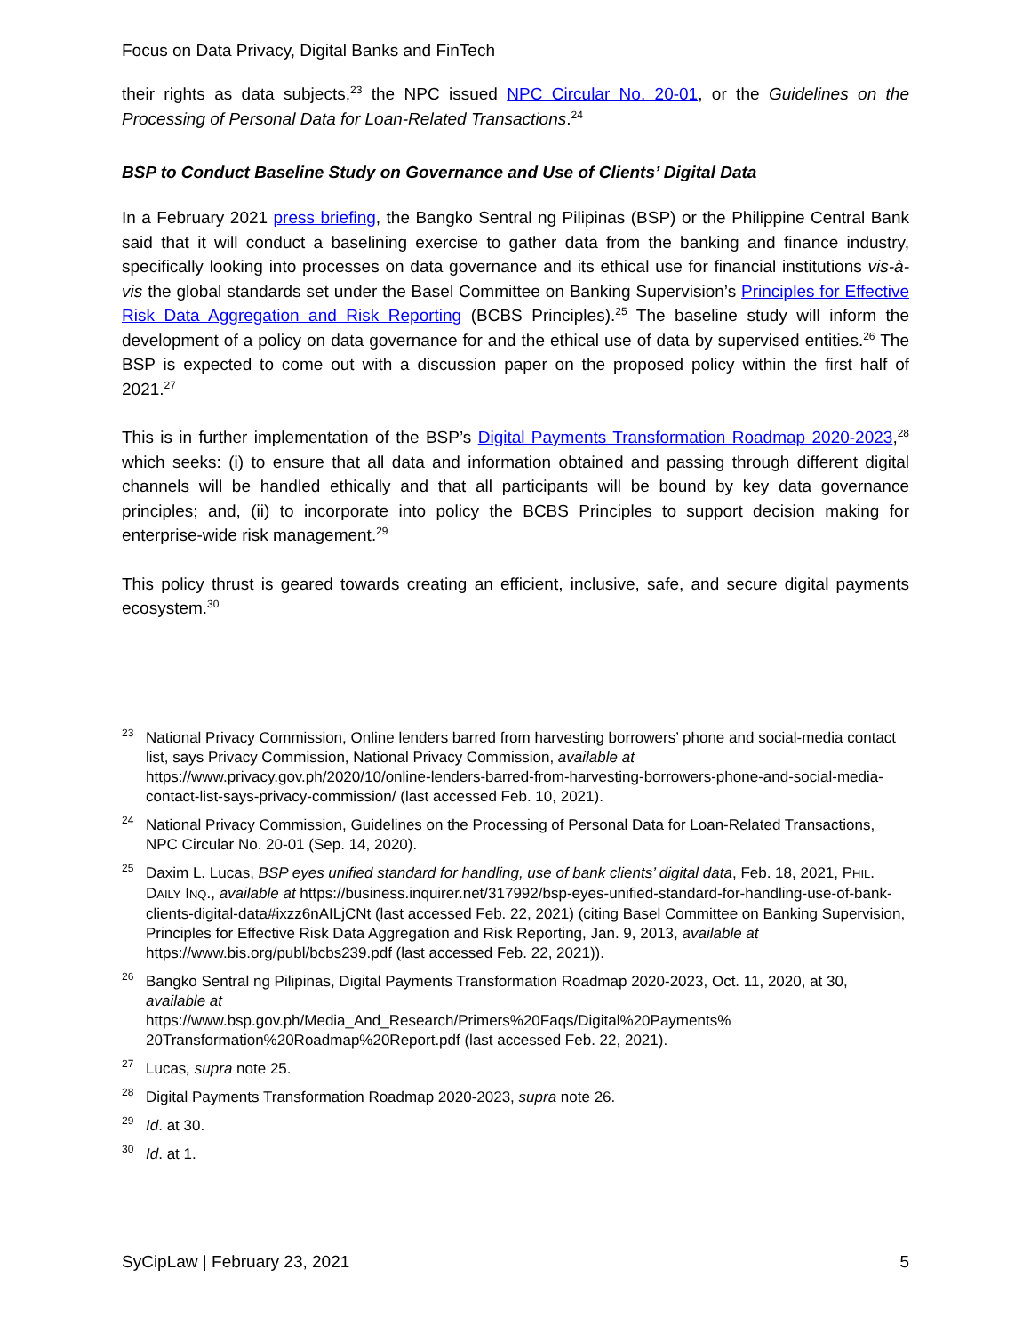Focus on Data Privacy, Digital Banks and FinTech
their rights as data subjects,<sup>23</sup> the NPC issued NPC Circular No. 20-01, or the Guidelines on the Processing of Personal Data for Loan-Related Transactions.<sup>24</sup>
BSP to Conduct Baseline Study on Governance and Use of Clients’ Digital Data
In a February 2021 press briefing, the Bangko Sentral ng Pilipinas (BSP) or the Philippine Central Bank said that it will conduct a baselining exercise to gather data from the banking and finance industry, specifically looking into processes on data governance and its ethical use for financial institutions vis-à-vis the global standards set under the Basel Committee on Banking Supervision’s Principles for Effective Risk Data Aggregation and Risk Reporting (BCBS Principles).<sup>25</sup> The baseline study will inform the development of a policy on data governance for and the ethical use of data by supervised entities.<sup>26</sup> The BSP is expected to come out with a discussion paper on the proposed policy within the first half of 2021.<sup>27</sup>
This is in further implementation of the BSP’s Digital Payments Transformation Roadmap 2020-2023,<sup>28</sup> which seeks: (i) to ensure that all data and information obtained and passing through different digital channels will be handled ethically and that all participants will be bound by key data governance principles; and, (ii) to incorporate into policy the BCBS Principles to support decision making for enterprise-wide risk management.<sup>29</sup>
This policy thrust is geared towards creating an efficient, inclusive, safe, and secure digital payments ecosystem.<sup>30</sup>
<sup>23</sup> National Privacy Commission, Online lenders barred from harvesting borrowers’ phone and social-media contact list, says Privacy Commission, National Privacy Commission, available at https://www.privacy.gov.ph/2020/10/online-lenders-barred-from-harvesting-borrowers-phone-and-social-media-contact-list-says-privacy-commission/ (last accessed Feb. 10, 2021).
<sup>24</sup> National Privacy Commission, Guidelines on the Processing of Personal Data for Loan-Related Transactions, NPC Circular No. 20-01 (Sep. 14, 2020).
<sup>25</sup> Daxim L. Lucas, BSP eyes unified standard for handling, use of bank clients’ digital data, Feb. 18, 2021, PHIL. DAILY INQ., available at https://business.inquirer.net/317992/bsp-eyes-unified-standard-for-handling-use-of-bank-clients-digital-data#ixzz6nAILjCNt (last accessed Feb. 22, 2021) (citing Basel Committee on Banking Supervision, Principles for Effective Risk Data Aggregation and Risk Reporting, Jan. 9, 2013, available at https://www.bis.org/publ/bcbs239.pdf (last accessed Feb. 22, 2021)).
<sup>26</sup> Bangko Sentral ng Pilipinas, Digital Payments Transformation Roadmap 2020-2023, Oct. 11, 2020, at 30, available at
https://www.bsp.gov.ph/Media_And_Research/Primers%20Faqs/Digital%20Payments%
20Transformation%20Roadmap%20Report.pdf (last accessed Feb. 22, 2021).
<sup>27</sup> Lucas, supra note 25.
<sup>28</sup> Digital Payments Transformation Roadmap 2020-2023, supra note 26.
<sup>29</sup> Id. at 30.
<sup>30</sup> Id. at 1.
SyCipLaw | February 23, 2021 5